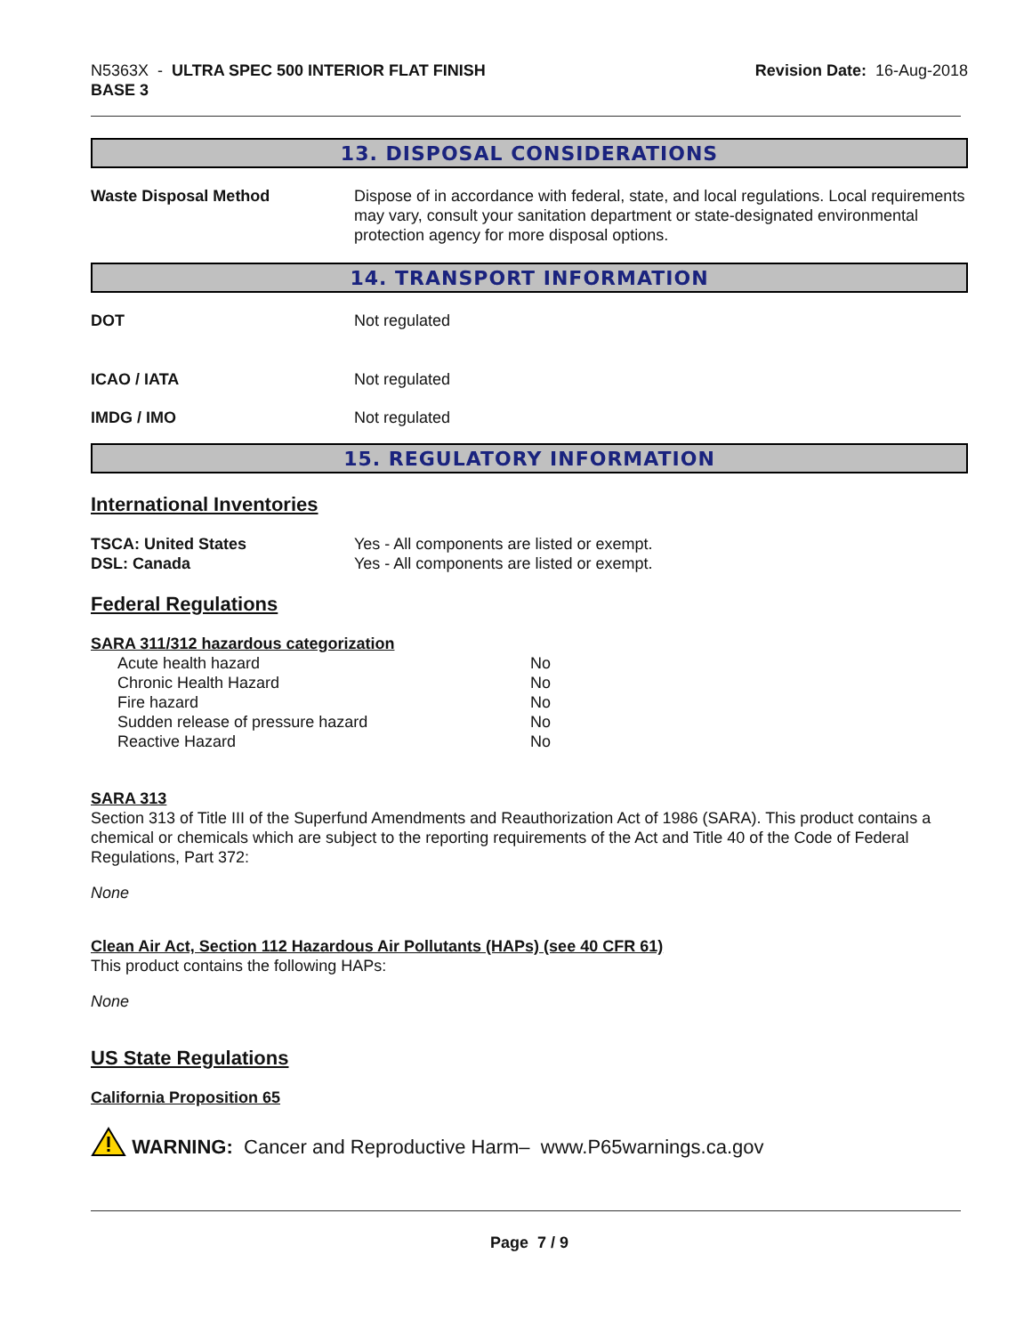N5363X - ULTRA SPEC 500 INTERIOR FLAT FINISH
BASE 3
Revision Date: 16-Aug-2018
13. DISPOSAL CONSIDERATIONS
Waste Disposal Method Dispose of in accordance with federal, state, and local regulations. Local requirements may vary, consult your sanitation department or state-designated environmental protection agency for more disposal options.
14. TRANSPORT INFORMATION
DOT Not regulated
ICAO / IATA Not regulated
IMDG / IMO Not regulated
15. REGULATORY INFORMATION
International Inventories
TSCA: United States Yes - All components are listed or exempt.
DSL: Canada Yes - All components are listed or exempt.
Federal Regulations
SARA 311/312 hazardous categorization
Acute health hazard No
Chronic Health Hazard No
Fire hazard No
Sudden release of pressure hazard No
Reactive Hazard No
SARA 313
Section 313 of Title III of the Superfund Amendments and Reauthorization Act of 1986 (SARA). This product contains a chemical or chemicals which are subject to the reporting requirements of the Act and Title 40 of the Code of Federal Regulations, Part 372:
None
Clean Air Act, Section 112 Hazardous Air Pollutants (HAPs) (see 40 CFR 61)
This product contains the following HAPs:
None
US State Regulations
California Proposition 65
WARNING: Cancer and Reproductive Harm– www.P65warnings.ca.gov
Page 7 / 9